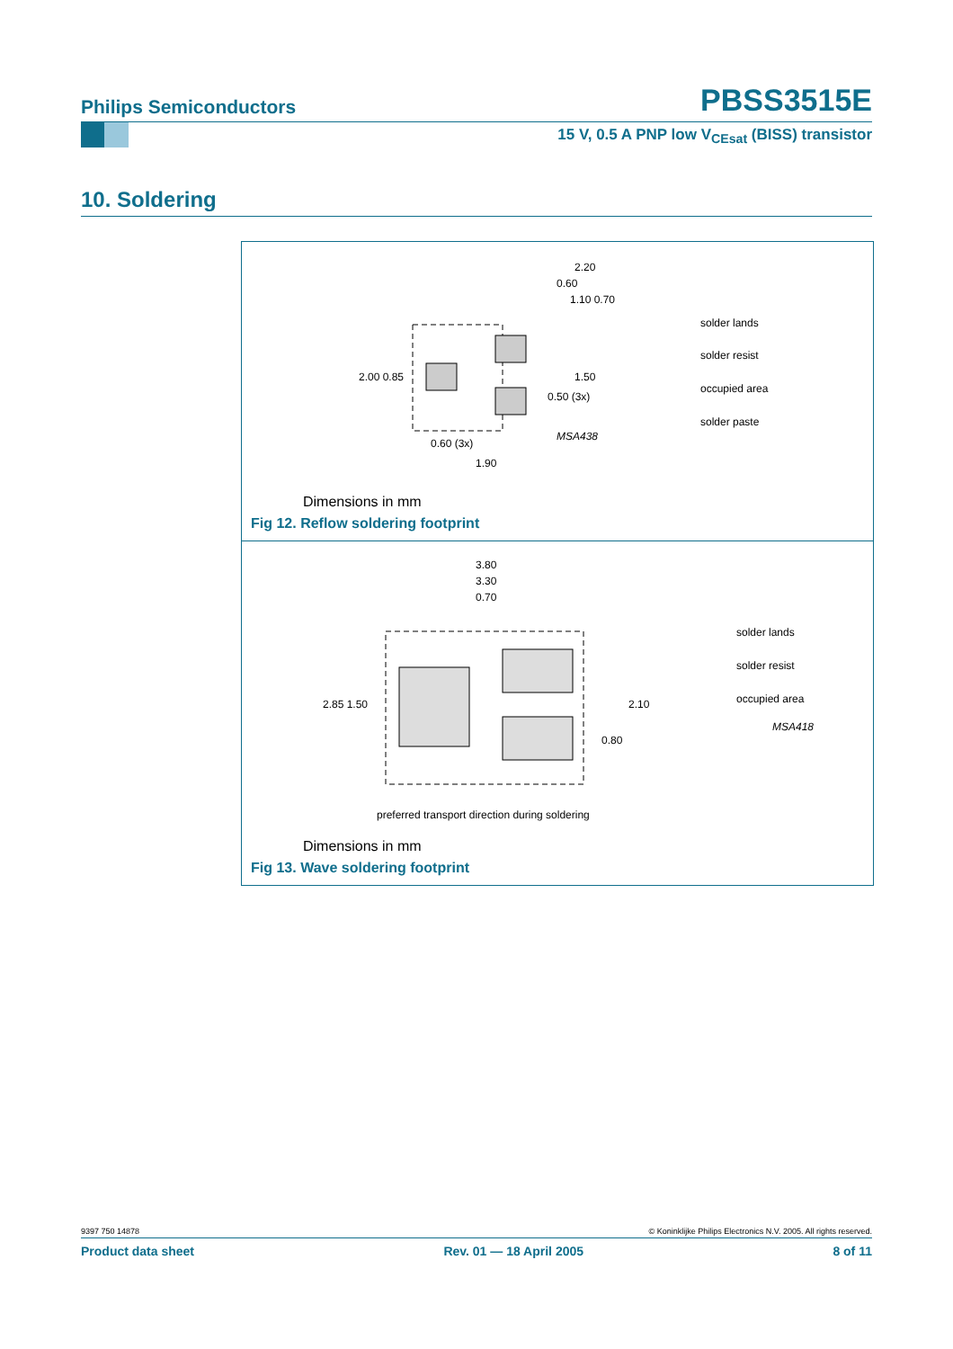Philips Semiconductors PBSS3515E
15 V, 0.5 A PNP low V<sub>CEsat</sub> (BISS) transistor
10. Soldering
2.20
0.60
1.10 0.70
2.00 0.85
1.50
0.50 (3x)
0.60 (3x)
1.90
MSA438
solder lands
solder resist
occupied area
solder paste
Dimensions in mm
Fig 12. Reflow soldering footprint
3.80
3.30
0.70
2.85 1.50
2.10
0.80
solder lands
solder resist
occupied area
MSA418
preferred transport direction during soldering
Dimensions in mm
Fig 13. Wave soldering footprint
9397 750 14878 © Koninklijke Philips Electronics N.V. 2005. All rights reserved.
Product data sheet Rev. 01 — 18 April 2005 8 of 11